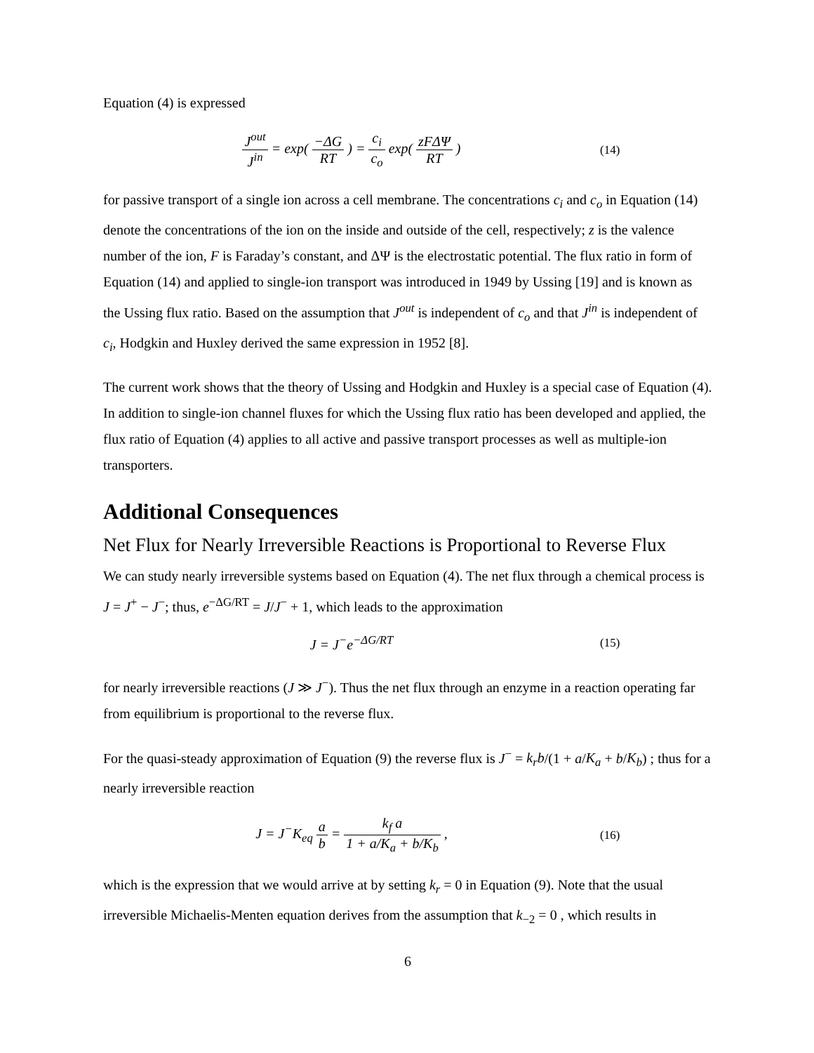Equation (4) is expressed
J<sup>out</sup> J<sup>in</sup> = exp( −ΔG RT ) = c<sub>i</sub> c<sub>o</sub> exp( zFΔΨ RT )
(14)
for passive transport of a single ion across a cell membrane. The concentrations c<sub>i</sub> and c<sub>o</sub> in Equation (14) denote the concentrations of the ion on the inside and outside of the cell, respectively; z is the valence number of the ion, F is Faraday’s constant, and ΔΨ is the electrostatic potential. The flux ratio in form of Equation (14) and applied to single-ion transport was introduced in 1949 by Ussing [19] and is known as the Ussing flux ratio. Based on the assumption that J<sup>out</sup> is independent of c<sub>o</sub> and that J<sup>in</sup> is independent of c<sub>i</sub>, Hodgkin and Huxley derived the same expression in 1952 [8].
The current work shows that the theory of Ussing and Hodgkin and Huxley is a special case of Equation (4). In addition to single-ion channel fluxes for which the Ussing flux ratio has been developed and applied, the flux ratio of Equation (4) applies to all active and passive transport processes as well as multiple-ion transporters.
Additional Consequences
Net Flux for Nearly Irreversible Reactions is Proportional to Reverse Flux
We can study nearly irreversible systems based on Equation (4). The net flux through a chemical process is J = J<sup>+</sup> − J<sup>−</sup>; thus, e<sup>−ΔG/RT</sup> = J/J<sup>−</sup> + 1, which leads to the approximation
J = J<sup>−</sup>e<sup>−ΔG/RT</sup>
(15)
for nearly irreversible reactions (J ≫ J<sup>−</sup>). Thus the net flux through an enzyme in a reaction operating far from equilibrium is proportional to the reverse flux.
For the quasi-steady approximation of Equation (9) the reverse flux is J<sup>−</sup> = k<sub>r</sub>b/(1 + a/K<sub>a</sub> + b/K<sub>b</sub>) ; thus for a nearly irreversible reaction
J = J<sup>−</sup>K<sub>eq</sub> a b = k<sub>f</sub> a 1 + a/K<sub>a</sub> + b/K<sub>b</sub> ,
(16)
which is the expression that we would arrive at by setting k<sub>r</sub> = 0 in Equation (9). Note that the usual irreversible Michaelis-Menten equation derives from the assumption that k<sub>−2</sub> = 0 , which results in
6